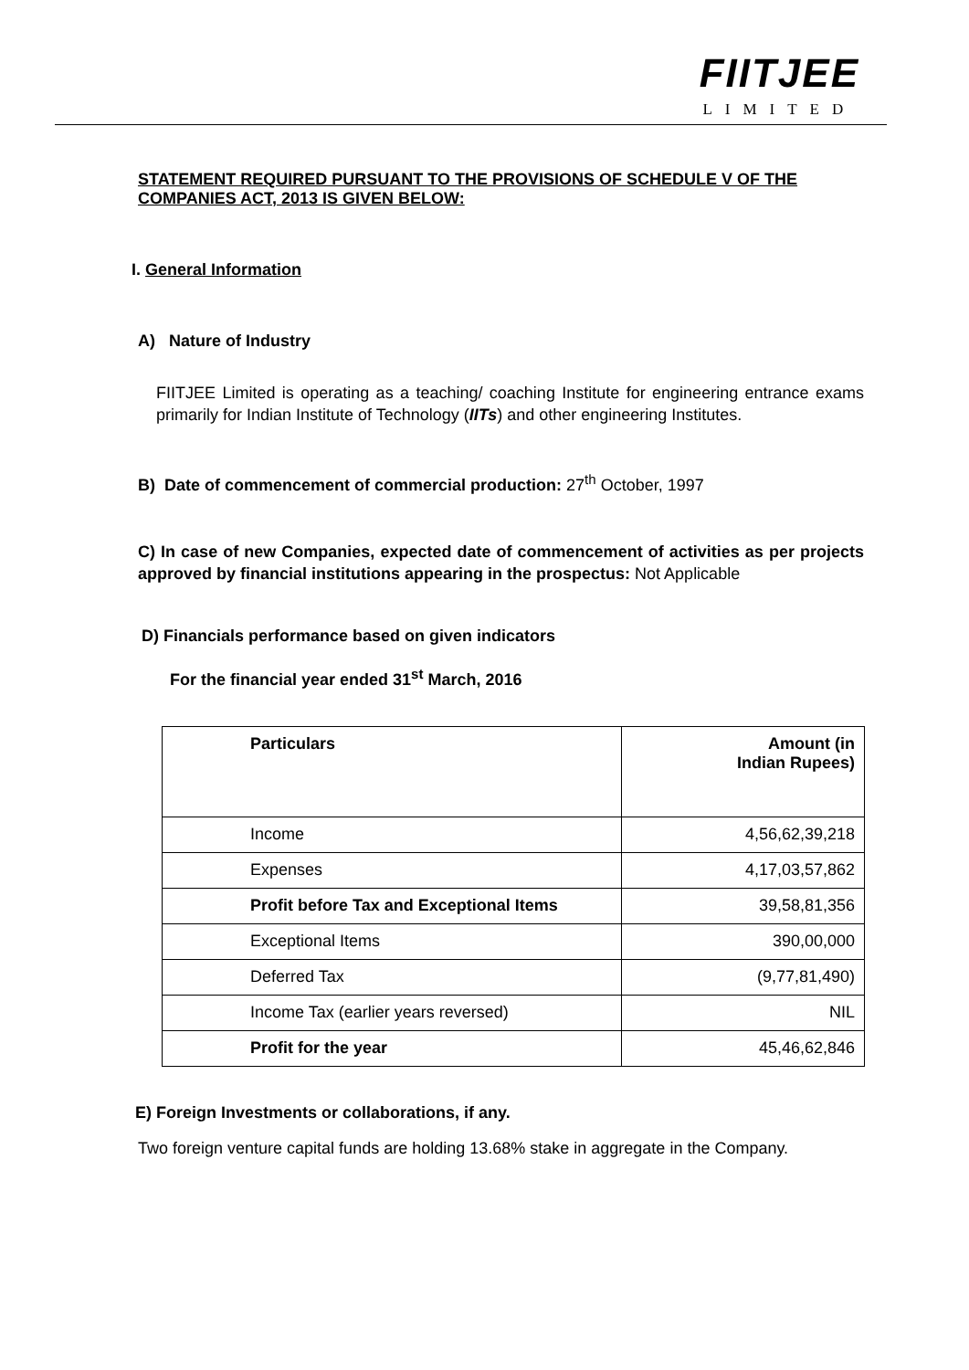FIITJEE
LIMITED
STATEMENT REQUIRED PURSUANT TO THE PROVISIONS OF SCHEDULE V OF THE COMPANIES ACT, 2013 IS GIVEN BELOW:
I. General Information
A) Nature of Industry
FIITJEE Limited is operating as a teaching/ coaching Institute for engineering entrance exams primarily for Indian Institute of Technology (IITs) and other engineering Institutes.
B) Date of commencement of commercial production: 27<sup>th</sup> October, 1997
C) In case of new Companies, expected date of commencement of activities as per projects approved by financial institutions appearing in the prospectus: Not Applicable
D) Financials performance based on given indicators
For the financial year ended 31<sup>st</sup> March, 2016
| Particulars | Amount (in Indian Rupees) |
| Income | 4,56,62,39,218 |
| Expenses | 4,17,03,57,862 |
| Profit before Tax and Exceptional Items | 39,58,81,356 |
| Exceptional Items | 390,00,000 |
| Deferred Tax | (9,77,81,490) |
| Income Tax (earlier years reversed) | NIL |
| Profit for the year | 45,46,62,846 |
E) Foreign Investments or collaborations, if any.
Two foreign venture capital funds are holding 13.68% stake in aggregate in the Company.